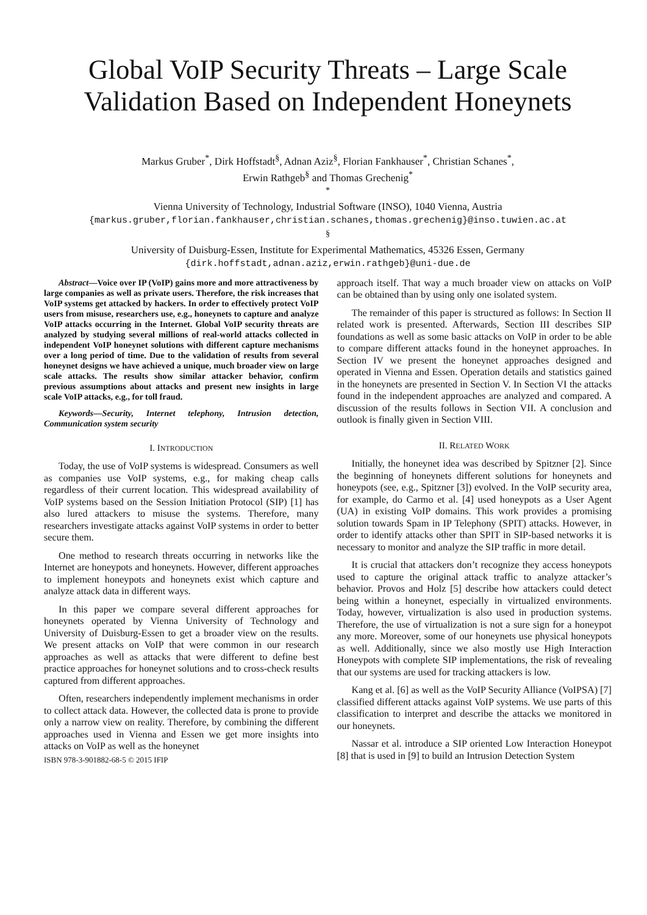Global VoIP Security Threats – Large Scale Validation Based on Independent Honeynets
Markus Gruber<sup>*</sup>, Dirk Hoffstadt<sup>§</sup>, Adnan Aziz<sup>§</sup>, Florian Fankhauser<sup>*</sup>, Christian Schanes<sup>*</sup>,
Erwin Rathgeb<sup>§</sup> and Thomas Grechenig<sup>*</sup>
<sup>*</sup>
Vienna University of Technology, Industrial Software (INSO), 1040 Vienna, Austria
{markus.gruber,florian.fankhauser,christian.schanes,thomas.grechenig}@inso.tuwien.ac.at
<sup>§</sup>
University of Duisburg-Essen, Institute for Experimental Mathematics, 45326 Essen, Germany
{dirk.hoffstadt,adnan.aziz,erwin.rathgeb}@uni-due.de
Abstract—Voice over IP (VoIP) gains more and more attractiveness by large companies as well as private users. Therefore, the risk increases that VoIP systems get attacked by hackers. In order to effectively protect VoIP users from misuse, researchers use, e.g., honeynets to capture and analyze VoIP attacks occurring in the Internet. Global VoIP security threats are analyzed by studying several millions of real-world attacks collected in independent VoIP honeynet solutions with different capture mechanisms over a long period of time. Due to the validation of results from several honeynet designs we have achieved a unique, much broader view on large scale attacks. The results show similar attacker behavior, confirm previous assumptions about attacks and present new insights in large scale VoIP attacks, e.g., for toll fraud.
Keywords—Security, Internet telephony, Intrusion detection, Communication system security
I. INTRODUCTION
Today, the use of VoIP systems is widespread. Consumers as well as companies use VoIP systems, e.g., for making cheap calls regardless of their current location. This widespread availability of VoIP systems based on the Session Initiation Protocol (SIP) [1] has also lured attackers to misuse the systems. Therefore, many researchers investigate attacks against VoIP systems in order to better secure them.
One method to research threats occurring in networks like the Internet are honeypots and honeynets. However, different approaches to implement honeypots and honeynets exist which capture and analyze attack data in different ways.
In this paper we compare several different approaches for honeynets operated by Vienna University of Technology and University of Duisburg-Essen to get a broader view on the results. We present attacks on VoIP that were common in our research approaches as well as attacks that were different to define best practice approaches for honeynet solutions and to cross-check results captured from different approaches.
Often, researchers independently implement mechanisms in order to collect attack data. However, the collected data is prone to provide only a narrow view on reality. Therefore, by combining the different approaches used in Vienna and Essen we get more insights into attacks on VoIP as well as the honeynet
ISBN 978-3-901882-68-5 © 2015 IFIP
approach itself. That way a much broader view on attacks on VoIP can be obtained than by using only one isolated system.
The remainder of this paper is structured as follows: In Section II related work is presented. Afterwards, Section III describes SIP foundations as well as some basic attacks on VoIP in order to be able to compare different attacks found in the honeynet approaches. In Section IV we present the honeynet approaches designed and operated in Vienna and Essen. Operation details and statistics gained in the honeynets are presented in Section V. In Section VI the attacks found in the independent approaches are analyzed and compared. A discussion of the results follows in Section VII. A conclusion and outlook is finally given in Section VIII.
II. RELATED WORK
Initially, the honeynet idea was described by Spitzner [2]. Since the beginning of honeynets different solutions for honeynets and honeypots (see, e.g., Spitzner [3]) evolved. In the VoIP security area, for example, do Carmo et al. [4] used honeypots as a User Agent (UA) in existing VoIP domains. This work provides a promising solution towards Spam in IP Telephony (SPIT) attacks. However, in order to identify attacks other than SPIT in SIP-based networks it is necessary to monitor and analyze the SIP traffic in more detail.
It is crucial that attackers don’t recognize they access honeypots used to capture the original attack traffic to analyze attacker’s behavior. Provos and Holz [5] describe how attackers could detect being within a honeynet, especially in virtualized environments. Today, however, virtualization is also used in production systems. Therefore, the use of virtualization is not a sure sign for a honeypot any more. Moreover, some of our honeynets use physical honeypots as well. Additionally, since we also mostly use High Interaction Honeypots with complete SIP implementations, the risk of revealing that our systems are used for tracking attackers is low.
Kang et al. [6] as well as the VoIP Security Alliance (VoIPSA) [7] classified different attacks against VoIP systems. We use parts of this classification to interpret and describe the attacks we monitored in our honeynets.
Nassar et al. introduce a SIP oriented Low Interaction Honeypot [8] that is used in [9] to build an Intrusion Detection System